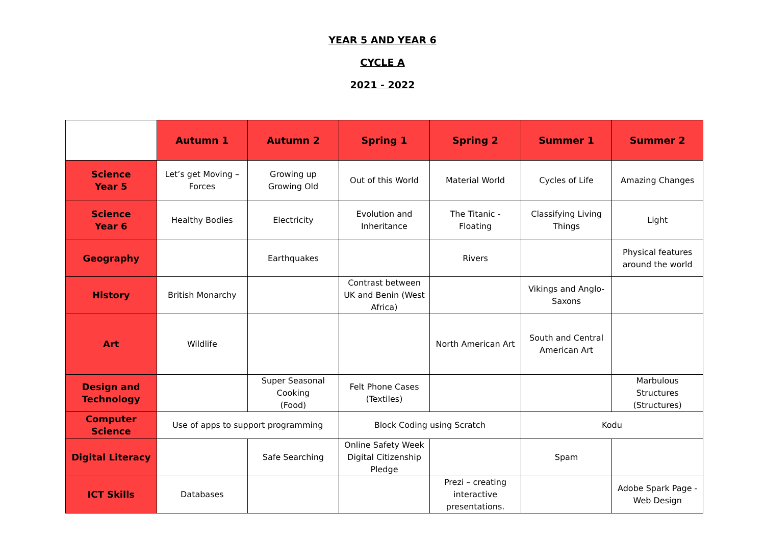YEAR 5 AND YEAR 6
CYCLE A
2021 - 2022
| | Autumn 1 | Autumn 2 | Spring 1 | Spring 2 | Summer 1 | Summer 2 |
| Science Year 5 | Let’s get Moving – Forces | Growing up Growing Old | Out of this World | Material World | Cycles of Life | Amazing Changes |
| Science Year 6 | Healthy Bodies | Electricity | Evolution and Inheritance | The Titanic - Floating | Classifying Living Things | Light |
| Geography | | Earthquakes | | Rivers | | Physical features around the world |
| History | British Monarchy | | Contrast between UK and Benin (West Africa) | | Vikings and Anglo-Saxons | |
| Art | Wildlife | | | North American Art | South and Central American Art | |
| Design and Technology | | Super Seasonal Cooking (Food) | Felt Phone Cases (Textiles) | | | Marbulous Structures (Structures) |
| Computer Science | Use of apps to support programming | | Block Coding using Scratch | | Kodu | |
| Digital Literacy | | Safe Searching | Online Safety Week Digital Citizenship Pledge | | Spam | |
| ICT Skills | Databases | | | Prezi – creating interactive presentations. | | Adobe Spark Page - Web Design |